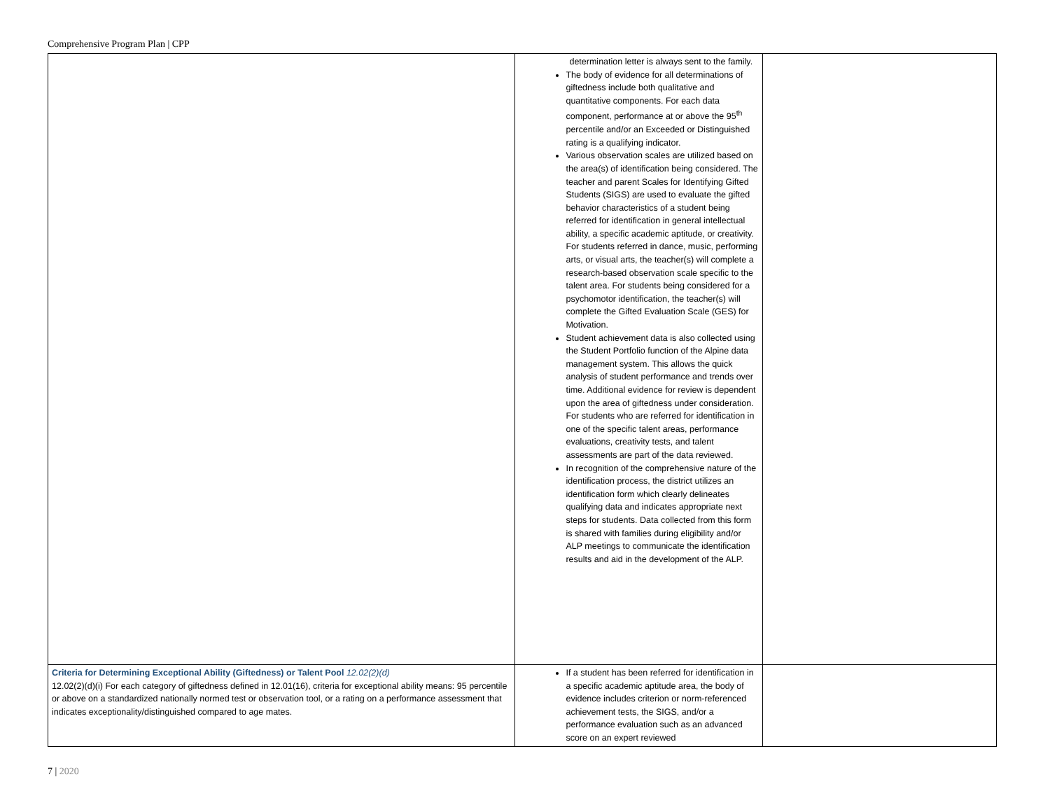Comprehensive Program Plan | CPP
| | determination letter is always sent to the family. The body of evidence for all determinations of giftedness include both qualitative and quantitative components. For each data component, performance at or above the 95<sup>th</sup> percentile and/or an Exceeded or Distinguished rating is a qualifying indicator. Various observation scales are utilized based on the area(s) of identification being considered. The teacher and parent Scales for Identifying Gifted Students (SIGS) are used to evaluate the gifted behavior characteristics of a student being referred for identification in general intellectual ability, a specific academic aptitude, or creativity. For students referred in dance, music, performing arts, or visual arts, the teacher(s) will complete a research-based observation scale specific to the talent area. For students being considered for a psychomotor identification, the teacher(s) will complete the Gifted Evaluation Scale (GES) for Motivation. Student achievement data is also collected using the Student Portfolio function of the Alpine data management system. This allows the quick analysis of student performance and trends over time. Additional evidence for review is dependent upon the area of giftedness under consideration. For students who are referred for identification in one of the specific talent areas, performance evaluations, creativity tests, and talent assessments are part of the data reviewed. In recognition of the comprehensive nature of the identification process, the district utilizes an identification form which clearly delineates qualifying data and indicates appropriate next steps for students. Data collected from this form is shared with families during eligibility and/or ALP meetings to communicate the identification results and aid in the development of the ALP. | |
| Criteria for Determining Exceptional Ability (Giftedness) or Talent Pool 12.02(2)(d) 12.02(2)(d)(i) For each category of giftedness defined in 12.01(16), criteria for exceptional ability means: 95 percentile or above on a standardized nationally normed test or observation tool, or a rating on a performance assessment that indicates exceptionality/distinguished compared to age mates. | If a student has been referred for identification in a specific academic aptitude area, the body of evidence includes criterion or norm-referenced achievement tests, the SIGS, and/or a performance evaluation such as an advanced score on an expert reviewed | |
7 | 2020